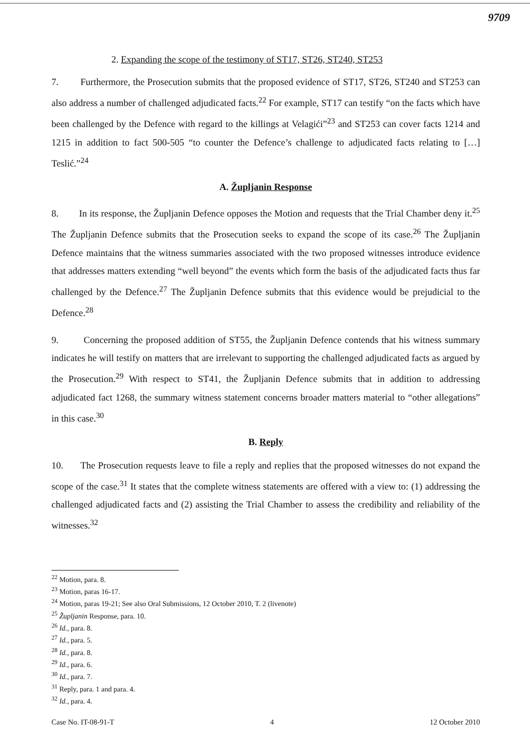9709
2. Expanding the scope of the testimony of ST17, ST26, ST240, ST253
7. Furthermore, the Prosecution submits that the proposed evidence of ST17, ST26, ST240 and ST253 can also address a number of challenged adjudicated facts.<sup>22</sup> For example, ST17 can testify “on the facts which have been challenged by the Defence with regard to the killings at Velagići”<sup>23</sup> and ST253 can cover facts 1214 and 1215 in addition to fact 500-505 “to counter the Defence’s challenge to adjudicated facts relating to […] Teslić.”<sup>24</sup>
A. Župljanin Response
8. In its response, the Župljanin Defence opposes the Motion and requests that the Trial Chamber deny it.<sup>25</sup> The Župljanin Defence submits that the Prosecution seeks to expand the scope of its case.<sup>26</sup> The Župljanin Defence maintains that the witness summaries associated with the two proposed witnesses introduce evidence that addresses matters extending “well beyond” the events which form the basis of the adjudicated facts thus far challenged by the Defence.<sup>27</sup> The Župljanin Defence submits that this evidence would be prejudicial to the Defence.<sup>28</sup>
9. Concerning the proposed addition of ST55, the Župljanin Defence contends that his witness summary indicates he will testify on matters that are irrelevant to supporting the challenged adjudicated facts as argued by the Prosecution.<sup>29</sup> With respect to ST41, the Župljanin Defence submits that in addition to addressing adjudicated fact 1268, the summary witness statement concerns broader matters material to “other allegations” in this case.<sup>30</sup>
B. Reply
10. The Prosecution requests leave to file a reply and replies that the proposed witnesses do not expand the scope of the case.<sup>31</sup> It states that the complete witness statements are offered with a view to: (1) addressing the challenged adjudicated facts and (2) assisting the Trial Chamber to assess the credibility and reliability of the witnesses.<sup>32</sup>
<sup>22</sup> Motion, para. 8.
<sup>23</sup> Motion, paras 16-17.
<sup>24</sup> Motion, paras 19-21; See also Oral Submissions, 12 October 2010, T. 2 (livenote)
<sup>25</sup> Župljanin Response, para. 10.
<sup>26</sup> Id., para. 8.
<sup>27</sup> Id., para. 5.
<sup>28</sup> Id., para. 8.
<sup>29</sup> Id., para. 6.
<sup>30</sup> Id., para. 7.
<sup>31</sup> Reply, para. 1 and para. 4.
<sup>32</sup> Id., para. 4.
Case No. IT-08-91-T 4 12 October 2010